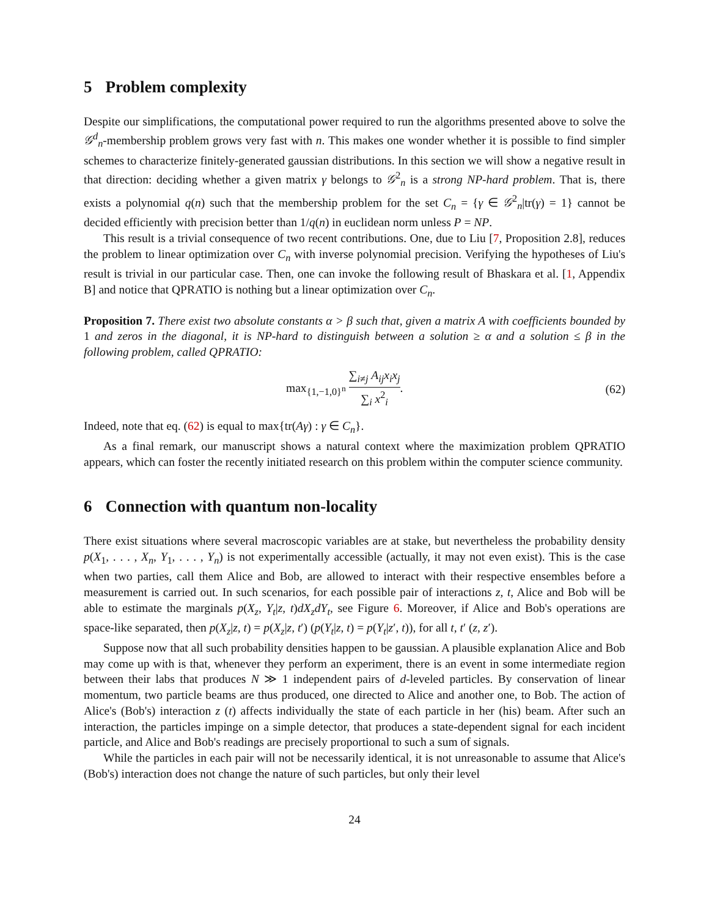5 Problem complexity
Despite our simplifications, the computational power required to run the algorithms presented above to solve the 𝒢<sup>d</sup><sub>n</sub>-membership problem grows very fast with n. This makes one wonder whether it is possible to find simpler schemes to characterize finitely-generated gaussian distributions. In this section we will show a negative result in that direction: deciding whether a given matrix γ belongs to 𝒢<sup>2</sup><sub>n</sub> is a strong NP-hard problem. That is, there exists a polynomial q(n) such that the membership problem for the set C<sub>n</sub> = {γ ∈ 𝒢<sup>2</sup><sub>n</sub>|tr(γ) = 1} cannot be decided efficiently with precision better than 1/q(n) in euclidean norm unless P = NP.
This result is a trivial consequence of two recent contributions. One, due to Liu [7, Proposition 2.8], reduces the problem to linear optimization over C<sub>n</sub> with inverse polynomial precision. Verifying the hypotheses of Liu's result is trivial in our particular case. Then, one can invoke the following result of Bhaskara et al. [1, Appendix B] and notice that QPRATIO is nothing but a linear optimization over C<sub>n</sub>.
Proposition 7. There exist two absolute constants α > β such that, given a matrix A with coefficients bounded by 1 and zeros in the diagonal, it is NP-hard to distinguish between a solution ≥ α and a solution ≤ β in the following problem, called QPRATIO:
max<sub>{1,−1,0}<sup>n</sup></sub> ∑<sub>i≠j</sub> A<sub>ij</sub>x<sub>i</sub>x<sub>j</sub> ∑<sub>i</sub> x<sup>2</sup><sub>i</sub>.
(62)
Indeed, note that eq. (62) is equal to max{tr(Aγ) : γ ∈ C<sub>n</sub>}.
As a final remark, our manuscript shows a natural context where the maximization problem QPRATIO appears, which can foster the recently initiated research on this problem within the computer science community.
6 Connection with quantum non-locality
There exist situations where several macroscopic variables are at stake, but nevertheless the probability density p(X<sub>1</sub>, . . . , X<sub>n</sub>, Y<sub>1</sub>, . . . , Y<sub>n</sub>) is not experimentally accessible (actually, it may not even exist). This is the case when two parties, call them Alice and Bob, are allowed to interact with their respective ensembles before a measurement is carried out. In such scenarios, for each possible pair of interactions z, t, Alice and Bob will be able to estimate the marginals p(X<sub>z</sub>, Y<sub>t</sub>|z, t)dX<sub>z</sub>dY<sub>t</sub>, see Figure 6. Moreover, if Alice and Bob's operations are space-like separated, then p(X<sub>z</sub>|z, t) = p(X<sub>z</sub>|z, t′) (p(Y<sub>t</sub>|z, t) = p(Y<sub>t</sub>|z′, t)), for all t, t′ (z, z′).
Suppose now that all such probability densities happen to be gaussian. A plausible explanation Alice and Bob may come up with is that, whenever they perform an experiment, there is an event in some intermediate region between their labs that produces N ≫ 1 independent pairs of d-leveled particles. By conservation of linear momentum, two particle beams are thus produced, one directed to Alice and another one, to Bob. The action of Alice's (Bob's) interaction z (t) affects individually the state of each particle in her (his) beam. After such an interaction, the particles impinge on a simple detector, that produces a state-dependent signal for each incident particle, and Alice and Bob's readings are precisely proportional to such a sum of signals.
While the particles in each pair will not be necessarily identical, it is not unreasonable to assume that Alice's (Bob's) interaction does not change the nature of such particles, but only their level
24